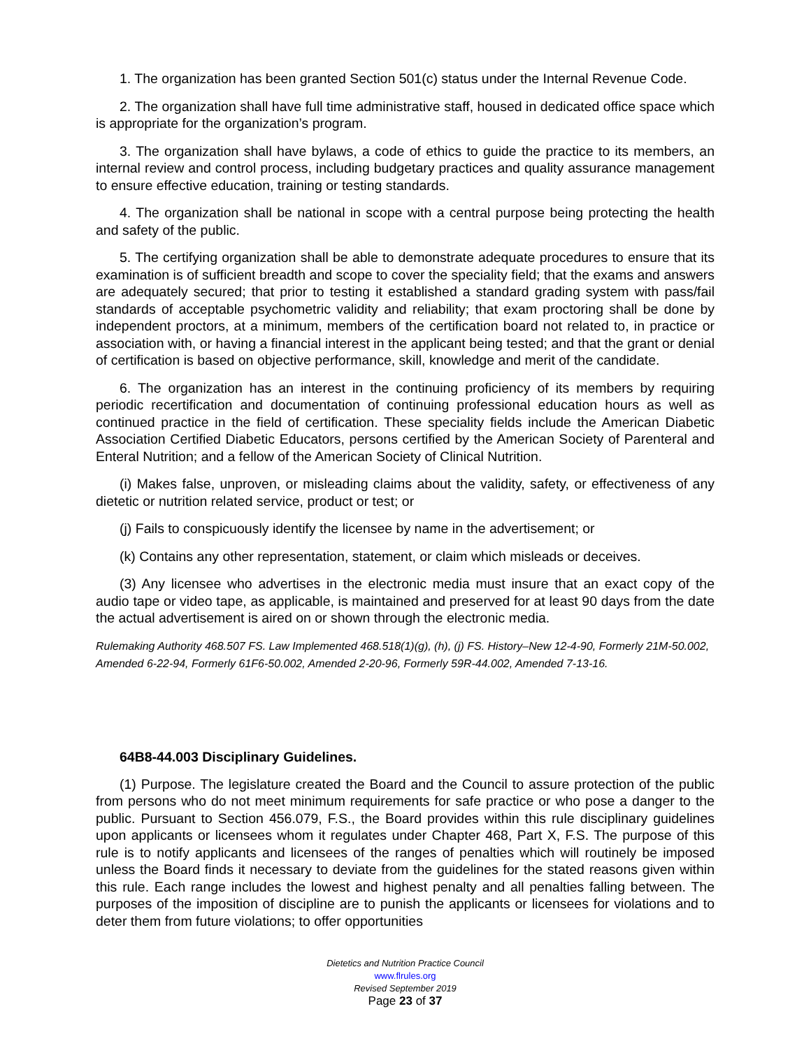1. The organization has been granted Section 501(c) status under the Internal Revenue Code.
2. The organization shall have full time administrative staff, housed in dedicated office space which is appropriate for the organization’s program.
3. The organization shall have bylaws, a code of ethics to guide the practice to its members, an internal review and control process, including budgetary practices and quality assurance management to ensure effective education, training or testing standards.
4. The organization shall be national in scope with a central purpose being protecting the health and safety of the public.
5. The certifying organization shall be able to demonstrate adequate procedures to ensure that its examination is of sufficient breadth and scope to cover the speciality field; that the exams and answers are adequately secured; that prior to testing it established a standard grading system with pass/fail standards of acceptable psychometric validity and reliability; that exam proctoring shall be done by independent proctors, at a minimum, members of the certification board not related to, in practice or association with, or having a financial interest in the applicant being tested; and that the grant or denial of certification is based on objective performance, skill, knowledge and merit of the candidate.
6. The organization has an interest in the continuing proficiency of its members by requiring periodic recertification and documentation of continuing professional education hours as well as continued practice in the field of certification. These speciality fields include the American Diabetic Association Certified Diabetic Educators, persons certified by the American Society of Parenteral and Enteral Nutrition; and a fellow of the American Society of Clinical Nutrition.
(i) Makes false, unproven, or misleading claims about the validity, safety, or effectiveness of any dietetic or nutrition related service, product or test; or
(j) Fails to conspicuously identify the licensee by name in the advertisement; or
(k) Contains any other representation, statement, or claim which misleads or deceives.
(3) Any licensee who advertises in the electronic media must insure that an exact copy of the audio tape or video tape, as applicable, is maintained and preserved for at least 90 days from the date the actual advertisement is aired on or shown through the electronic media.
Rulemaking Authority 468.507 FS. Law Implemented 468.518(1)(g), (h), (j) FS. History–New 12-4-90, Formerly 21M-50.002, Amended 6-22-94, Formerly 61F6-50.002, Amended 2-20-96, Formerly 59R-44.002, Amended 7-13-16.
64B8-44.003 Disciplinary Guidelines.
(1) Purpose. The legislature created the Board and the Council to assure protection of the public from persons who do not meet minimum requirements for safe practice or who pose a danger to the public. Pursuant to Section 456.079, F.S., the Board provides within this rule disciplinary guidelines upon applicants or licensees whom it regulates under Chapter 468, Part X, F.S. The purpose of this rule is to notify applicants and licensees of the ranges of penalties which will routinely be imposed unless the Board finds it necessary to deviate from the guidelines for the stated reasons given within this rule. Each range includes the lowest and highest penalty and all penalties falling between. The purposes of the imposition of discipline are to punish the applicants or licensees for violations and to deter them from future violations; to offer opportunities
Dietetics and Nutrition Practice Council
www.flrules.org
Revised September 2019
Page 23 of 37